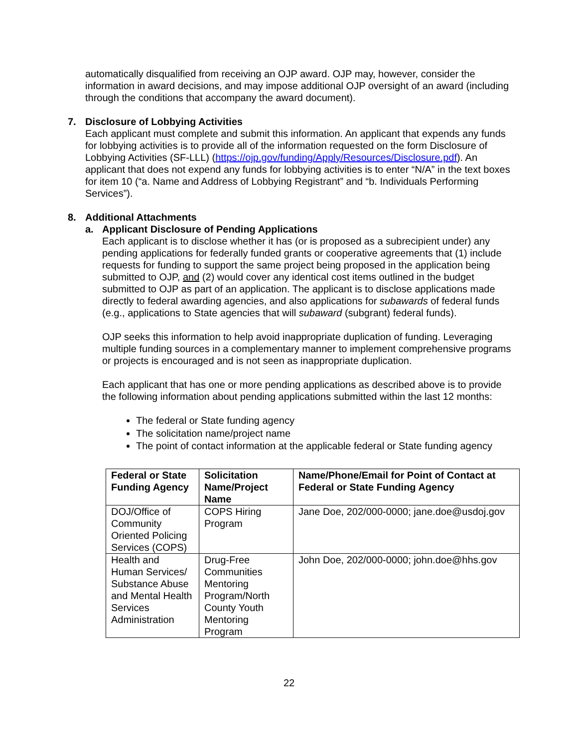automatically disqualified from receiving an OJP award. OJP may, however, consider the information in award decisions, and may impose additional OJP oversight of an award (including through the conditions that accompany the award document).
7. Disclosure of Lobbying Activities
Each applicant must complete and submit this information. An applicant that expends any funds for lobbying activities is to provide all of the information requested on the form Disclosure of Lobbying Activities (SF-LLL) (https://ojp.gov/funding/Apply/Resources/Disclosure.pdf). An applicant that does not expend any funds for lobbying activities is to enter “N/A” in the text boxes for item 10 (“a. Name and Address of Lobbying Registrant” and “b. Individuals Performing Services”).
8. Additional Attachments
a. Applicant Disclosure of Pending Applications
Each applicant is to disclose whether it has (or is proposed as a subrecipient under) any pending applications for federally funded grants or cooperative agreements that (1) include requests for funding to support the same project being proposed in the application being submitted to OJP, and (2) would cover any identical cost items outlined in the budget submitted to OJP as part of an application. The applicant is to disclose applications made directly to federal awarding agencies, and also applications for subawards of federal funds (e.g., applications to State agencies that will subaward (subgrant) federal funds).
OJP seeks this information to help avoid inappropriate duplication of funding. Leveraging multiple funding sources in a complementary manner to implement comprehensive programs or projects is encouraged and is not seen as inappropriate duplication.
Each applicant that has one or more pending applications as described above is to provide the following information about pending applications submitted within the last 12 months:
The federal or State funding agency
The solicitation name/project name
The point of contact information at the applicable federal or State funding agency
| Federal or State Funding Agency | Solicitation Name/Project Name | Name/Phone/Email for Point of Contact at Federal or State Funding Agency |
| --- | --- | --- |
| DOJ/Office of Community Oriented Policing Services (COPS) | COPS Hiring Program | Jane Doe, 202/000-0000; jane.doe@usdoj.gov |
| Health and Human Services/ Substance Abuse and Mental Health Services Administration | Drug-Free Communities Mentoring Program/North County Youth Mentoring Program | John Doe, 202/000-0000; john.doe@hhs.gov |
22